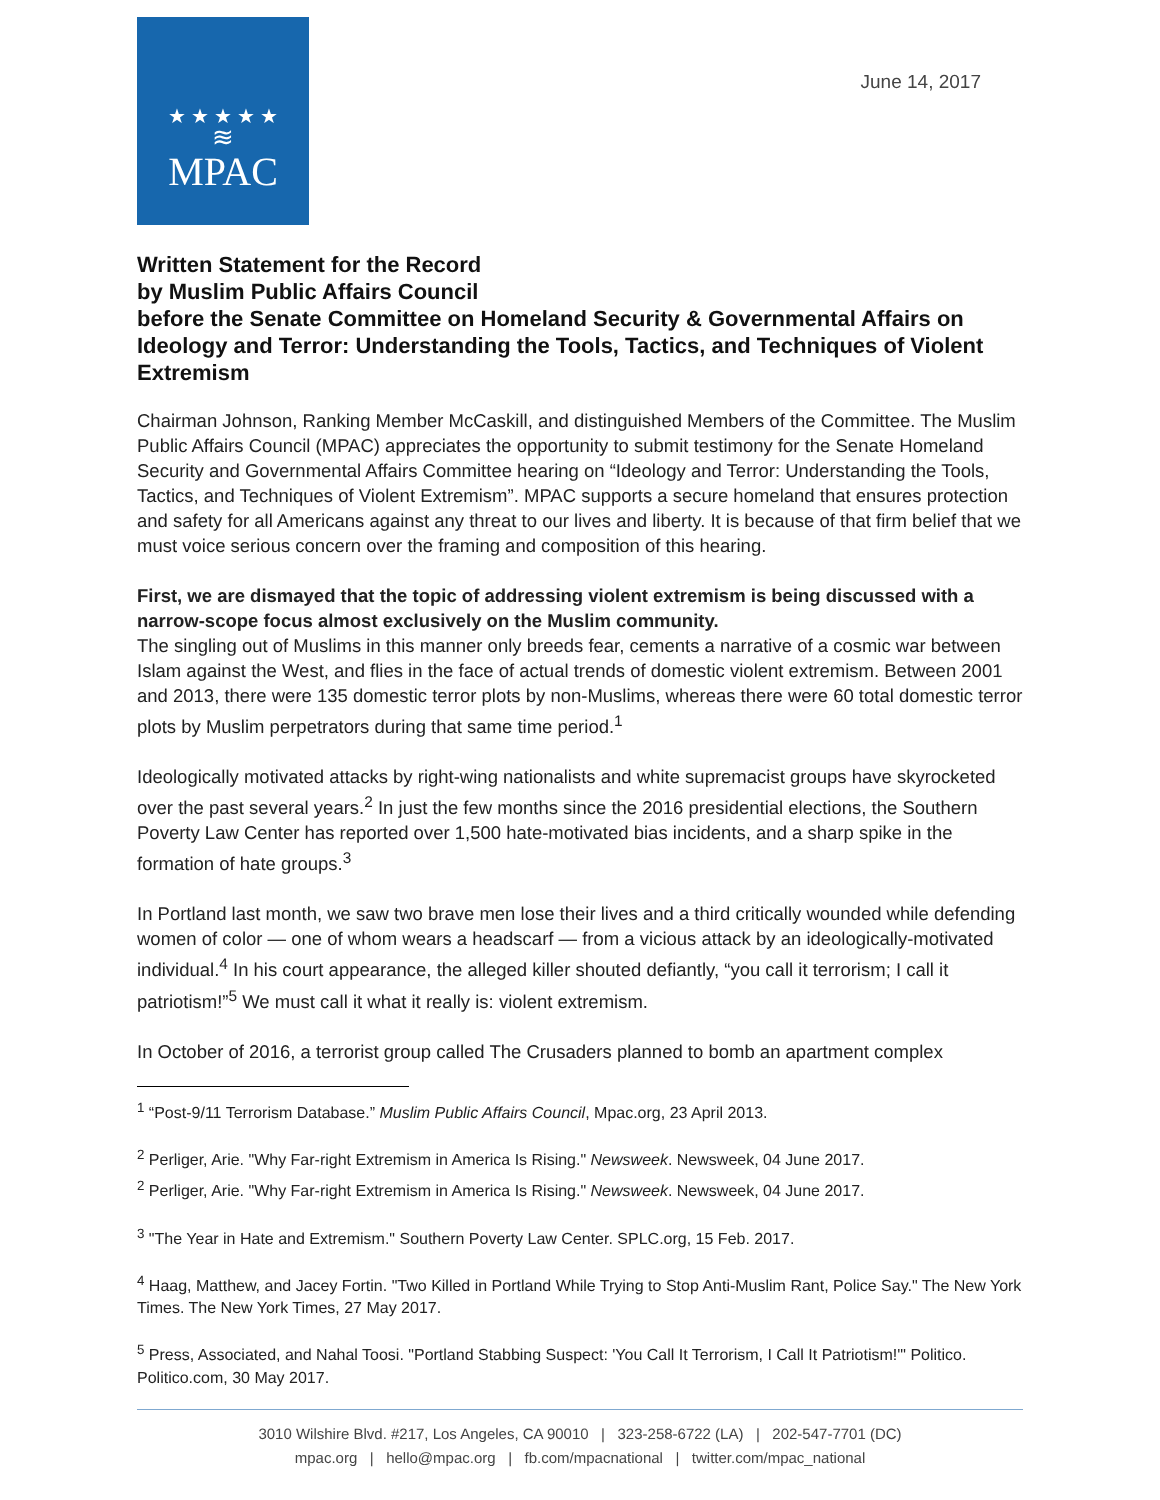★ ★ ★ ★ ★
≋
MPAC
June 14, 2017
Written Statement for the Record
by Muslim Public Affairs Council
before the Senate Committee on Homeland Security & Governmental Affairs on Ideology and Terror: Understanding the Tools, Tactics, and Techniques of Violent Extremism
Chairman Johnson, Ranking Member McCaskill, and distinguished Members of the Committee. The Muslim Public Affairs Council (MPAC) appreciates the opportunity to submit testimony for the Senate Homeland Security and Governmental Affairs Committee hearing on “Ideology and Terror: Understanding the Tools, Tactics, and Techniques of Violent Extremism”. MPAC supports a secure homeland that ensures protection and safety for all Americans against any threat to our lives and liberty. It is because of that firm belief that we must voice serious concern over the framing and composition of this hearing.
First, we are dismayed that the topic of addressing violent extremism is being discussed with a narrow-scope focus almost exclusively on the Muslim community.
The singling out of Muslims in this manner only breeds fear, cements a narrative of a cosmic war between Islam against the West, and flies in the face of actual trends of domestic violent extremism. Between 2001 and 2013, there were 135 domestic terror plots by non-Muslims, whereas there were 60 total domestic terror plots by Muslim perpetrators during that same time period.<sup>1</sup>
Ideologically motivated attacks by right-wing nationalists and white supremacist groups have skyrocketed over the past several years.<sup>2</sup> In just the few months since the 2016 presidential elections, the Southern Poverty Law Center has reported over 1,500 hate-motivated bias incidents, and a sharp spike in the formation of hate groups.<sup>3</sup>
In Portland last month, we saw two brave men lose their lives and a third critically wounded while defending women of color — one of whom wears a headscarf — from a vicious attack by an ideologically-motivated individual.<sup>4</sup> In his court appearance, the alleged killer shouted defiantly, “you call it terrorism; I call it patriotism!”<sup>5</sup> We must call it what it really is: violent extremism.
In October of 2016, a terrorist group called The Crusaders planned to bomb an apartment complex
<sup>1</sup> “Post-9/11 Terrorism Database.” Muslim Public Affairs Council, Mpac.org, 23 April 2013.
<sup>2</sup> Perliger, Arie. "Why Far-right Extremism in America Is Rising." Newsweek. Newsweek, 04 June 2017.
<sup>2</sup> Perliger, Arie. "Why Far-right Extremism in America Is Rising." Newsweek. Newsweek, 04 June 2017.
<sup>3</sup> "The Year in Hate and Extremism." Southern Poverty Law Center. SPLC.org, 15 Feb. 2017.
<sup>4</sup> Haag, Matthew, and Jacey Fortin. "Two Killed in Portland While Trying to Stop Anti-Muslim Rant, Police Say." The New York Times. The New York Times, 27 May 2017.
<sup>5</sup> Press, Associated, and Nahal Toosi. "Portland Stabbing Suspect: 'You Call It Terrorism, I Call It Patriotism!'" Politico. Politico.com, 30 May 2017.
3010 Wilshire Blvd. #217, Los Angeles, CA 90010 | 323-258-6722 (LA) | 202-547-7701 (DC)
mpac.org | hello@mpac.org | fb.com/mpacnational | twitter.com/mpac_national